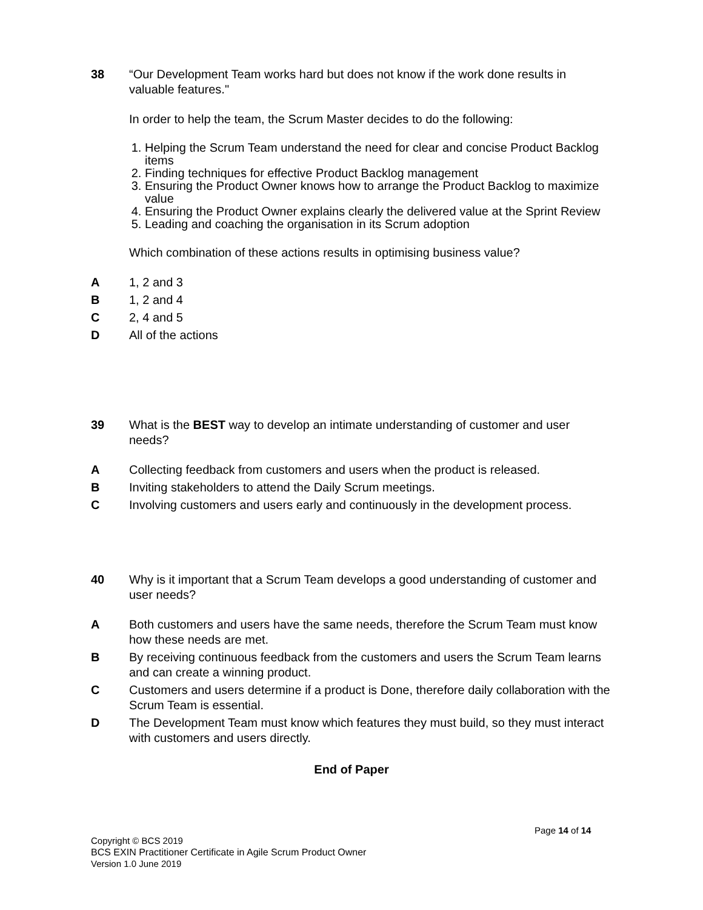38 “Our Development Team works hard but does not know if the work done results in valuable features."
In order to help the team, the Scrum Master decides to do the following:
1. Helping the Scrum Team understand the need for clear and concise Product Backlog items
2. Finding techniques for effective Product Backlog management
3. Ensuring the Product Owner knows how to arrange the Product Backlog to maximize value
4. Ensuring the Product Owner explains clearly the delivered value at the Sprint Review
5. Leading and coaching the organisation in its Scrum adoption
Which combination of these actions results in optimising business value?
A 1, 2 and 3
B 1, 2 and 4
C 2, 4 and 5
D All of the actions
39 What is the BEST way to develop an intimate understanding of customer and user needs?
A Collecting feedback from customers and users when the product is released.
B Inviting stakeholders to attend the Daily Scrum meetings.
C Involving customers and users early and continuously in the development process.
40 Why is it important that a Scrum Team develops a good understanding of customer and user needs?
A Both customers and users have the same needs, therefore the Scrum Team must know how these needs are met.
B By receiving continuous feedback from the customers and users the Scrum Team learns and can create a winning product.
C Customers and users determine if a product is Done, therefore daily collaboration with the Scrum Team is essential.
D The Development Team must know which features they must build, so they must interact with customers and users directly.
End of Paper
Page 14 of 14
Copyright © BCS 2019
BCS EXIN Practitioner Certificate in Agile Scrum Product Owner
Version 1.0 June 2019